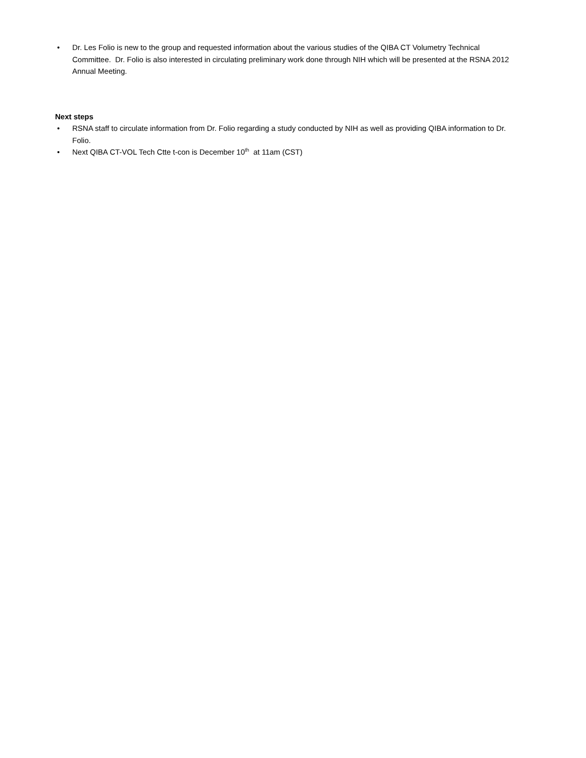• Dr. Les Folio is new to the group and requested information about the various studies of the QIBA CT Volumetry Technical Committee. Dr. Folio is also interested in circulating preliminary work done through NIH which will be presented at the RSNA 2012 Annual Meeting.
Next steps
• RSNA staff to circulate information from Dr. Folio regarding a study conducted by NIH as well as providing QIBA information to Dr. Folio.
• Next QIBA CT-VOL Tech Ctte t-con is December 10<sup>th</sup> at 11am (CST)